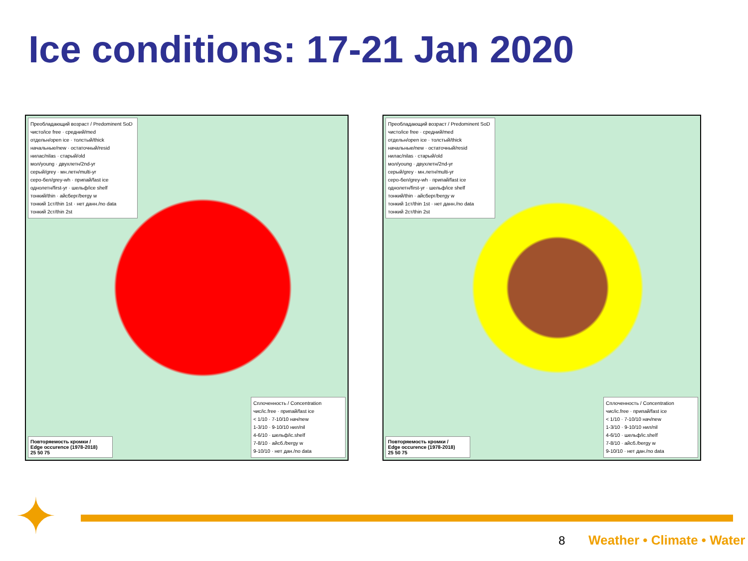Ice conditions: 17-21 Jan 2020
Преобладающий возраст / Predominent SoD
чисто/ice free · средний/med
отдельн/open ice · толстый/thick
начальные/new · остаточный/resid
нилас/nilas · старый/old
мол/young · двухлетн/2nd-yr
серый/grey · мн.летн/multi-yr
серо-бел/grey-wh · припай/fast ice
однолетн/first-yr · шельф/ice shelf
тонкий/thin · айсберг/bergy w
тонкий 1ст/thin 1st · нет данн./no data
тонкий 2ст/thin 2st
Повторяемость кромки /
Edge occurence (1978-2018)
25 50 75
Сплоченность / Concentration
чис/ic.free · припай/fast ice
< 1/10 · 7-10/10 нач/new
1-3/10 · 9-10/10 нил/nil
4-6/10 · шельф/ic.shelf
7-8/10 · айсб./bergy w
9-10/10 · нет дан./no data
Преобладающий возраст / Predominent SoD
чисто/ice free · средний/med
отдельн/open ice · толстый/thick
начальные/new · остаточный/resid
нилас/nilas · старый/old
мол/young · двухлетн/2nd-yr
серый/grey · мн.летн/multi-yr
серо-бел/grey-wh · припай/fast ice
однолетн/first-yr · шельф/ice shelf
тонкий/thin · айсберг/bergy w
тонкий 1ст/thin 1st · нет данн./no data
тонкий 2ст/thin 2st
Повторяемость кромки /
Edge occurence (1978-2018)
25 50 75
Сплоченность / Concentration
чис/ic.free · припай/fast ice
< 1/10 · 7-10/10 нач/new
1-3/10 · 9-10/10 нил/nil
4-6/10 · шельф/ic.shelf
7-8/10 · айсб./bergy w
9-10/10 · нет дан./no data
✦ 8 Weather • Climate • Water